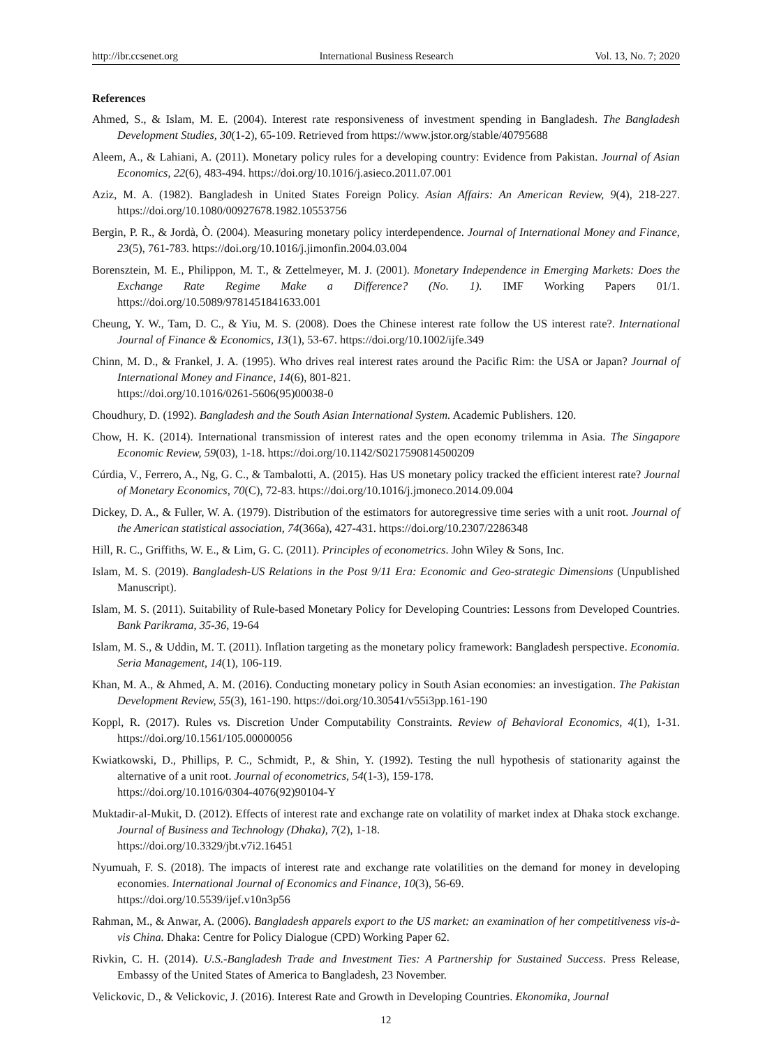http://ibr.ccsenet.org International Business Research Vol. 13, No. 7; 2020
References
Ahmed, S., & Islam, M. E. (2004). Interest rate responsiveness of investment spending in Bangladesh. The Bangladesh Development Studies, 30(1-2), 65-109. Retrieved from https://www.jstor.org/stable/40795688
Aleem, A., & Lahiani, A. (2011). Monetary policy rules for a developing country: Evidence from Pakistan. Journal of Asian Economics, 22(6), 483-494. https://doi.org/10.1016/j.asieco.2011.07.001
Aziz, M. A. (1982). Bangladesh in United States Foreign Policy. Asian Affairs: An American Review, 9(4), 218-227. https://doi.org/10.1080/00927678.1982.10553756
Bergin, P. R., & Jordà, Ò. (2004). Measuring monetary policy interdependence. Journal of International Money and Finance, 23(5), 761-783. https://doi.org/10.1016/j.jimonfin.2004.03.004
Borensztein, M. E., Philippon, M. T., & Zettelmeyer, M. J. (2001). Monetary Independence in Emerging Markets: Does the Exchange Rate Regime Make a Difference? (No. 1). IMF Working Papers 01/1. https://doi.org/10.5089/9781451841633.001
Cheung, Y. W., Tam, D. C., & Yiu, M. S. (2008). Does the Chinese interest rate follow the US interest rate?. International Journal of Finance & Economics, 13(1), 53-67. https://doi.org/10.1002/ijfe.349
Chinn, M. D., & Frankel, J. A. (1995). Who drives real interest rates around the Pacific Rim: the USA or Japan? Journal of International Money and Finance, 14(6), 801-821.
https://doi.org/10.1016/0261-5606(95)00038-0
Choudhury, D. (1992). Bangladesh and the South Asian International System. Academic Publishers. 120.
Chow, H. K. (2014). International transmission of interest rates and the open economy trilemma in Asia. The Singapore Economic Review, 59(03), 1-18. https://doi.org/10.1142/S0217590814500209
Cúrdia, V., Ferrero, A., Ng, G. C., & Tambalotti, A. (2015). Has US monetary policy tracked the efficient interest rate? Journal of Monetary Economics, 70(C), 72-83. https://doi.org/10.1016/j.jmoneco.2014.09.004
Dickey, D. A., & Fuller, W. A. (1979). Distribution of the estimators for autoregressive time series with a unit root. Journal of the American statistical association, 74(366a), 427-431. https://doi.org/10.2307/2286348
Hill, R. C., Griffiths, W. E., & Lim, G. C. (2011). Principles of econometrics. John Wiley & Sons, Inc.
Islam, M. S. (2019). Bangladesh-US Relations in the Post 9/11 Era: Economic and Geo-strategic Dimensions (Unpublished Manuscript).
Islam, M. S. (2011). Suitability of Rule-based Monetary Policy for Developing Countries: Lessons from Developed Countries. Bank Parikrama, 35-36, 19-64
Islam, M. S., & Uddin, M. T. (2011). Inflation targeting as the monetary policy framework: Bangladesh perspective. Economia. Seria Management, 14(1), 106-119.
Khan, M. A., & Ahmed, A. M. (2016). Conducting monetary policy in South Asian economies: an investigation. The Pakistan Development Review, 55(3), 161-190. https://doi.org/10.30541/v55i3pp.161-190
Koppl, R. (2017). Rules vs. Discretion Under Computability Constraints. Review of Behavioral Economics, 4(1), 1-31. https://doi.org/10.1561/105.00000056
Kwiatkowski, D., Phillips, P. C., Schmidt, P., & Shin, Y. (1992). Testing the null hypothesis of stationarity against the alternative of a unit root. Journal of econometrics, 54(1-3), 159-178.
https://doi.org/10.1016/0304-4076(92)90104-Y
Muktadir-al-Mukit, D. (2012). Effects of interest rate and exchange rate on volatility of market index at Dhaka stock exchange. Journal of Business and Technology (Dhaka), 7(2), 1-18.
https://doi.org/10.3329/jbt.v7i2.16451
Nyumuah, F. S. (2018). The impacts of interest rate and exchange rate volatilities on the demand for money in developing economies. International Journal of Economics and Finance, 10(3), 56-69.
https://doi.org/10.5539/ijef.v10n3p56
Rahman, M., & Anwar, A. (2006). Bangladesh apparels export to the US market: an examination of her competitiveness vis-à-vis China. Dhaka: Centre for Policy Dialogue (CPD) Working Paper 62.
Rivkin, C. H. (2014). U.S.-Bangladesh Trade and Investment Ties: A Partnership for Sustained Success. Press Release, Embassy of the United States of America to Bangladesh, 23 November.
Velickovic, D., & Velickovic, J. (2016). Interest Rate and Growth in Developing Countries. Ekonomika, Journal
12